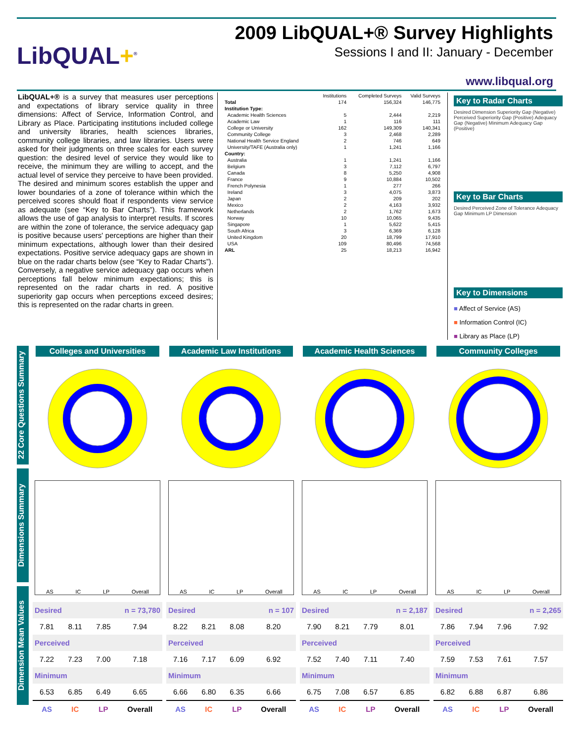LibQUAL+<sup>®</sup>
2009 LibQUAL+® Survey Highlights
Sessions I and II: January - December
www.libqual.org
LibQUAL+® is a survey that measures user perceptions and expectations of library service quality in three dimensions: Affect of Service, Information Control, and Library as Place. Participating institutions included college and university libraries, health sciences libraries, community college libraries, and law libraries. Users were asked for their judgments on three scales for each survey question: the desired level of service they would like to receive, the minimum they are willing to accept, and the actual level of service they perceive to have been provided. The desired and minimum scores establish the upper and lower boundaries of a zone of tolerance within which the perceived scores should float if respondents view service as adequate (see “Key to Bar Charts”). This framework allows the use of gap analysis to interpret results. If scores are within the zone of tolerance, the service adequacy gap is positive because users' perceptions are higher than their minimum expectations, although lower than their desired expectations. Positive service adequacy gaps are shown in blue on the radar charts below (see “Key to Radar Charts”). Conversely, a negative service adequacy gap occurs when perceptions fall below minimum expectations; this is represented on the radar charts in red. A positive superiority gap occurs when perceptions exceed desires; this is represented on the radar charts in green.
| | Institutions | Completed Surveys | Valid Surveys |
| --- | --- | --- | --- |
| Total | 174 | 156,324 | 146,775 |
| Institution Type: | | | |
| Academic Health Sciences | 5 | 2,444 | 2,219 |
| Academic Law | 1 | 116 | 111 |
| College or University | 162 | 149,309 | 140,341 |
| Community College | 3 | 2,468 | 2,289 |
| National Health Service England | 2 | 746 | 649 |
| University/TAFE (Australia only) | 1 | 1,241 | 1,166 |
| Country: | | | |
| Australia | 1 | 1,241 | 1,166 |
| Belgium | 3 | 7,112 | 6,797 |
| Canada | 8 | 5,250 | 4,908 |
| France | 9 | 10,884 | 10,502 |
| French Polynesia | 1 | 277 | 266 |
| Ireland | 3 | 4,075 | 3,873 |
| Japan | 2 | 209 | 202 |
| Mexico | 2 | 4,163 | 3,932 |
| Netherlands | 2 | 1,762 | 1,673 |
| Norway | 10 | 10,065 | 9,435 |
| Singapore | 1 | 5,622 | 5,415 |
| South Africa | 3 | 6,369 | 6,128 |
| United Kingdom | 20 | 18,799 | 17,910 |
| USA | 109 | 80,496 | 74,568 |
| ARL | 25 | 18,213 | 16,942 |
Key to Radar Charts
Desired Dimension Superiority Gap (Negative) Perceived Superiority Gap (Positive) Adequacy Gap (Negative) Minimum Adequacy Gap (Positive)
Key to Bar Charts
Desired Perceived Zone of Tolerance Adequacy Gap Minimum LP Dimension
Key to Dimensions
■ Affect of Service (AS)
■ Information Control (IC)
■ Library as Place (LP)
22 Core Questions Summary
Dimensions Summary
Dimension Mean Values
Colleges and Universities
AS IC LP Overall
| Desired | | n = 73,780 | |
| 7.81 | 8.11 | 7.85 | 7.94 |
| Perceived | | | |
| 7.22 | 7.23 | 7.00 | 7.18 |
| Minimum | | | |
| 6.53 | 6.85 | 6.49 | 6.65 |
| AS | IC | LP | Overall |
Academic Law Institutions
AS IC LP Overall
| Desired | | n = 107 | |
| 8.22 | 8.21 | 8.08 | 8.20 |
| Perceived | | | |
| 7.16 | 7.17 | 6.09 | 6.92 |
| Minimum | | | |
| 6.66 | 6.80 | 6.35 | 6.66 |
| AS | IC | LP | Overall |
Academic Health Sciences
AS IC LP Overall
| Desired | | n = 2,187 | |
| 7.90 | 8.21 | 7.79 | 8.01 |
| Perceived | | | |
| 7.52 | 7.40 | 7.11 | 7.40 |
| Minimum | | | |
| 6.75 | 7.08 | 6.57 | 6.85 |
| AS | IC | LP | Overall |
Community Colleges
AS IC LP Overall
| Desired | | n = 2,265 | |
| 7.86 | 7.94 | 7.96 | 7.92 |
| Perceived | | | |
| 7.59 | 7.53 | 7.61 | 7.57 |
| Minimum | | | |
| 6.82 | 6.88 | 6.87 | 6.86 |
| AS | IC | LP | Overall |